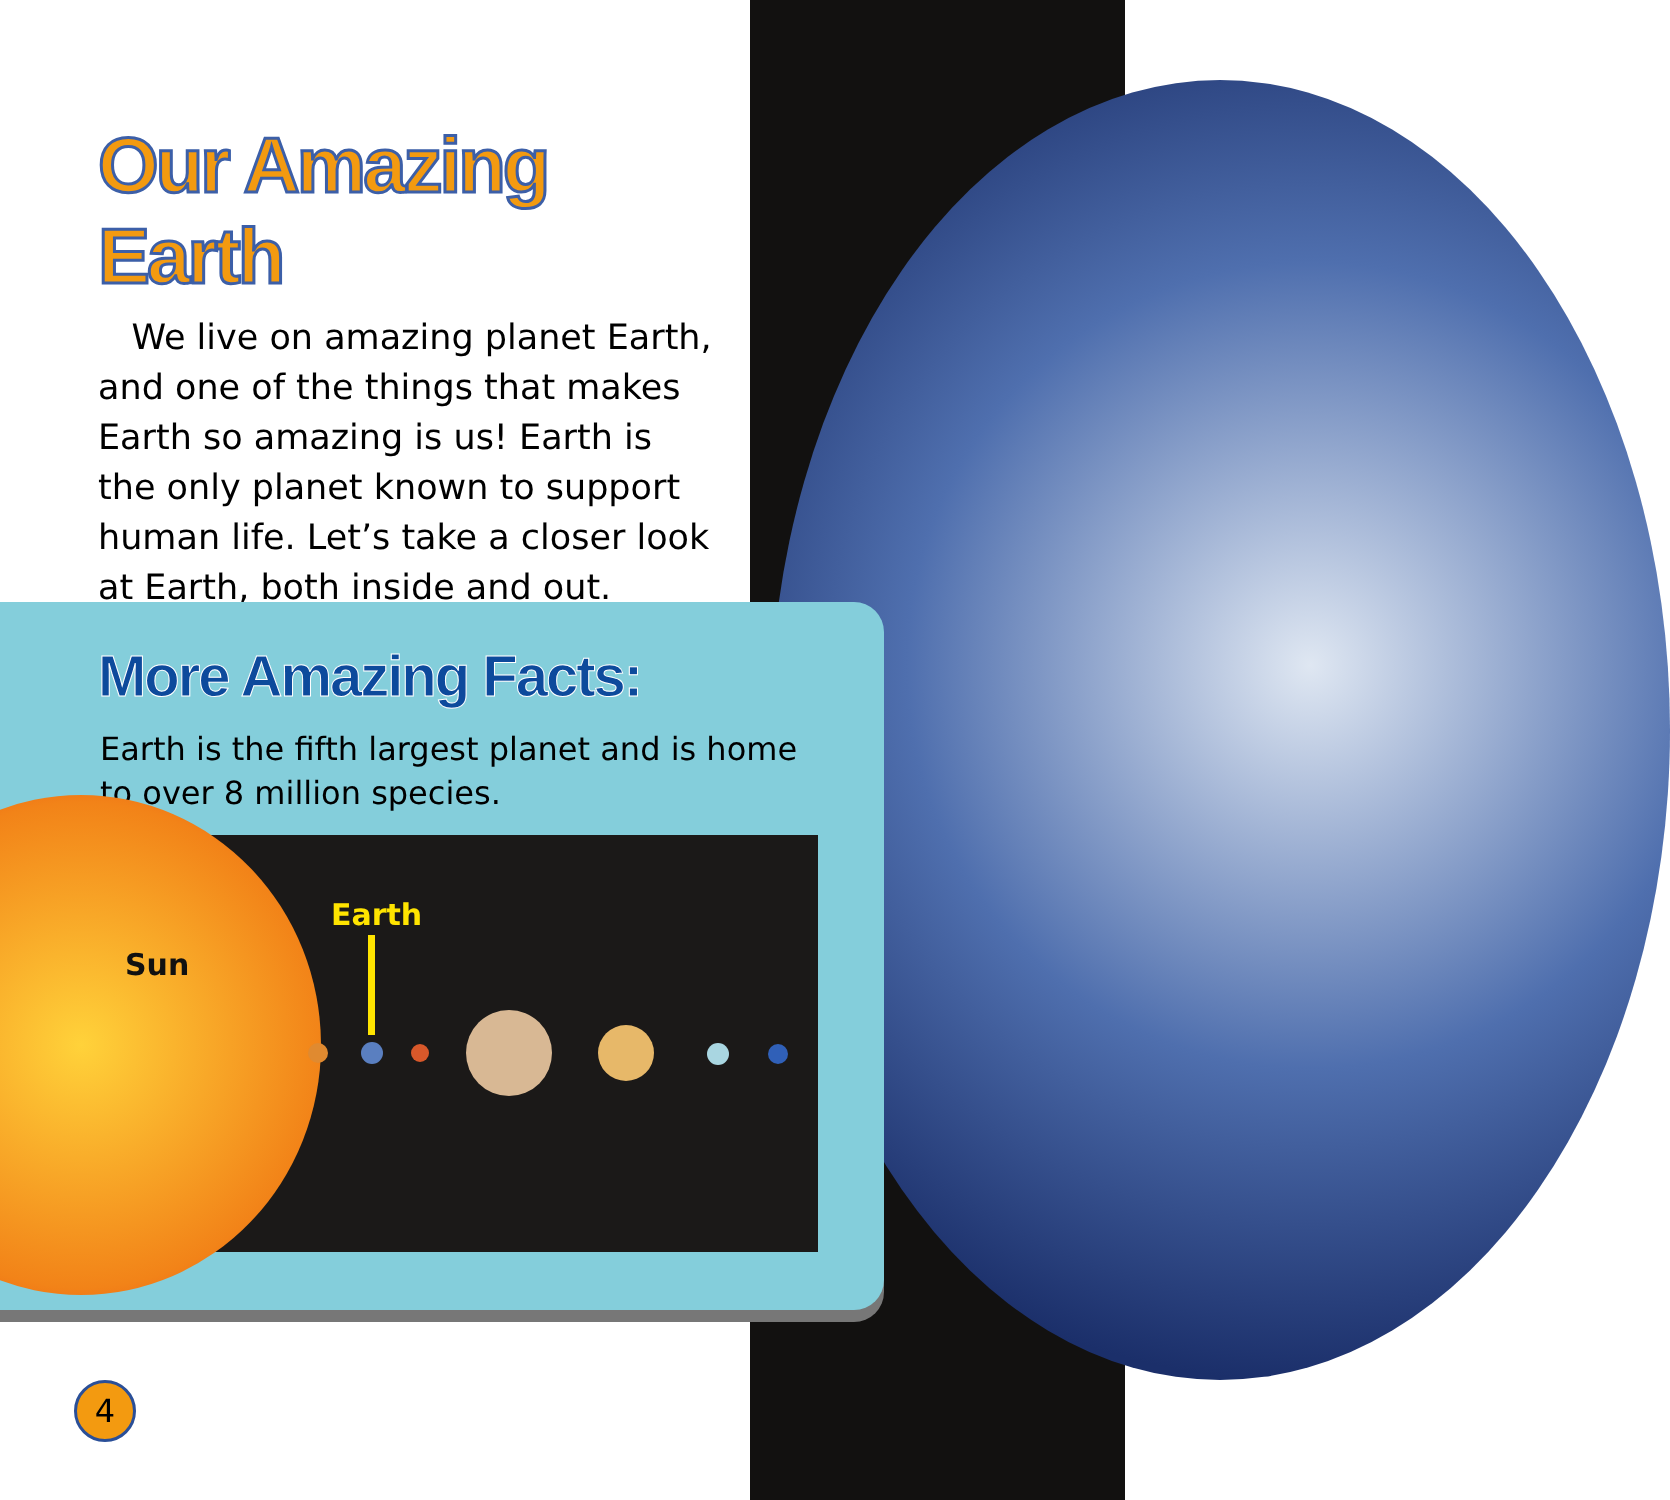Our Amazing Earth
We live on amazing planet Earth, and one of the things that makes Earth so amazing is us! Earth is the only planet known to support human life. Let’s take a closer look at Earth, both inside and out.
More Amazing Facts:
Earth is the fifth largest planet and is home to over 8 million species.
Sun
Earth
4